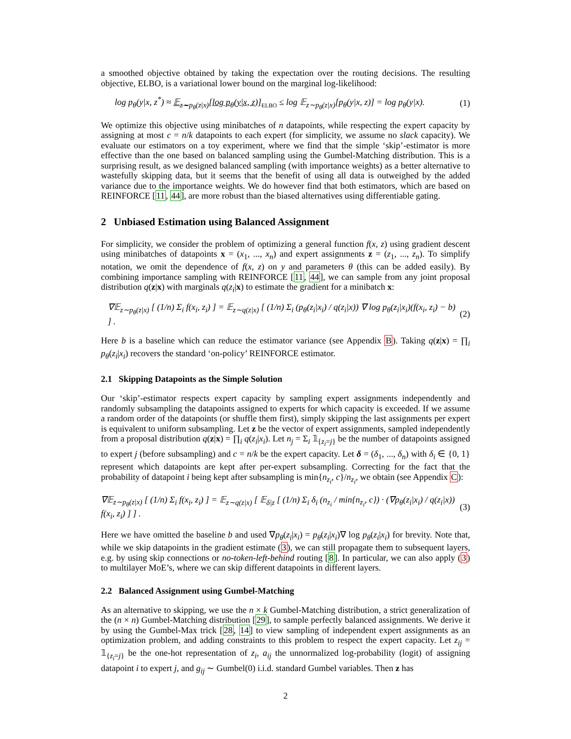a smoothed objective obtained by taking the expectation over the routing decisions. The resulting objective, ELBO, is a variational lower bound on the marginal log-likelihood:
log p<sub>θ</sub>(y|x, z<sup>*</sup>) ≈ 𝔼<sub>z∼p<sub>θ</sub>(z|x)</sub>[log p<sub>θ</sub>(y|x, z)]<sub>ELBO</sub> ≤ log 𝔼<sub>z∼p<sub>θ</sub>(z|x)</sub>[p<sub>θ</sub>(y|x, z)] = log p<sub>θ</sub>(y|x). (1)
We optimize this objective using minibatches of n datapoints, while respecting the expert capacity by assigning at most c = n/k datapoints to each expert (for simplicity, we assume no slack capacity). We evaluate our estimators on a toy experiment, where we find that the simple ‘skip’-estimator is more effective than the one based on balanced sampling using the Gumbel-Matching distribution. This is a surprising result, as we designed balanced sampling (with importance weights) as a better alternative to wastefully skipping data, but it seems that the benefit of using all data is outweighed by the added variance due to the importance weights. We do however find that both estimators, which are based on REINFORCE [11, 44], are more robust than the biased alternatives using differentiable gating.
2 Unbiased Estimation using Balanced Assignment
For simplicity, we consider the problem of optimizing a general function f(x, z) using gradient descent using minibatches of datapoints x = (x<sub>1</sub>, ..., x<sub>n</sub>) and expert assignments z = (z<sub>1</sub>, ..., z<sub>n</sub>). To simplify notation, we omit the dependence of f(x, z) on y and parameters θ (this can be added easily). By combining importance sampling with REINFORCE [11, 44], we can sample from any joint proposal distribution q(z|x) with marginals q(z<sub>i</sub>|x) to estimate the gradient for a minibatch x:
∇𝔼<sub>z∼p<sub>θ</sub>(z|x)</sub> [ (1/n) Σ<sub>i</sub> f(x<sub>i</sub>, z<sub>i</sub>) ] = 𝔼<sub>z∼q(z|x)</sub> [ (1/n) Σ<sub>i</sub> (p<sub>θ</sub>(z<sub>i</sub>|x<sub>i</sub>) / q(z<sub>i</sub>|x)) ∇ log p<sub>θ</sub>(z<sub>i</sub>|x<sub>i</sub>)(f(x<sub>i</sub>, z<sub>i</sub>) − b) ] . (2)
Here b is a baseline which can reduce the estimator variance (see Appendix B). Taking q(z|x) = ∏<sub>i</sub> p<sub>θ</sub>(z<sub>i</sub>|x<sub>i</sub>) recovers the standard ‘on-policy’ REINFORCE estimator.
2.1 Skipping Datapoints as the Simple Solution
Our ‘skip’-estimator respects expert capacity by sampling expert assignments independently and randomly subsampling the datapoints assigned to experts for which capacity is exceeded. If we assume a random order of the datapoints (or shuffle them first), simply skipping the last assignments per expert is equivalent to uniform subsampling. Let z be the vector of expert assignments, sampled independently from a proposal distribution q(z|x) = ∏<sub>i</sub> q(z<sub>i</sub>|x<sub>i</sub>). Let n<sub>j</sub> = Σ<sub>i</sub> 𝟙<sub>{z<sub>i</sub>=j}</sub> be the number of datapoints assigned to expert j (before subsampling) and c = n/k be the expert capacity. Let δ = (δ<sub>1</sub>, ..., δ<sub>n</sub>) with δ<sub>i</sub> ∈ {0, 1} represent which datapoints are kept after per-expert subsampling. Correcting for the fact that the probability of datapoint i being kept after subsampling is min{n<sub>z<sub>i</sub></sub>, c}/n<sub>z<sub>i</sub></sub>, we obtain (see Appendix C):
∇𝔼<sub>z∼p<sub>θ</sub>(z|x)</sub> [ (1/n) Σ<sub>i</sub> f(x<sub>i</sub>, z<sub>i</sub>) ] = 𝔼<sub>z∼q(z|x)</sub> [ 𝔼<sub>δ|z</sub> [ (1/n) Σ<sub>i</sub> δ<sub>i</sub> (n<sub>z<sub>i</sub></sub> / min{n<sub>z<sub>i</sub></sub>, c}) · (∇p<sub>θ</sub>(z<sub>i</sub>|x<sub>i</sub>) / q(z<sub>i</sub>|x)) f(x<sub>i</sub>, z<sub>i</sub>) ] ] . (3)
Here we have omitted the baseline b and used ∇p<sub>θ</sub>(z<sub>i</sub>|x<sub>i</sub>) = p<sub>θ</sub>(z<sub>i</sub>|x<sub>i</sub>)∇ log p<sub>θ</sub>(z<sub>i</sub>|x<sub>i</sub>) for brevity. Note that, while we skip datapoints in the gradient estimate (3), we can still propagate them to subsequent layers, e.g. by using skip connections or no-token-left-behind routing [8]. In particular, we can also apply (3) to multilayer MoE’s, where we can skip different datapoints in different layers.
2.2 Balanced Assignment using Gumbel-Matching
As an alternative to skipping, we use the n × k Gumbel-Matching distribution, a strict generalization of the (n × n) Gumbel-Matching distribution [29], to sample perfectly balanced assignments. We derive it by using the Gumbel-Max trick [28, 14] to view sampling of independent expert assignments as an optimization problem, and adding constraints to this problem to respect the expert capacity. Let z<sub>ij</sub> = 𝟙<sub>{z<sub>i</sub>=j}</sub> be the one-hot representation of z<sub>i</sub>, a<sub>ij</sub> the unnormalized log-probability (logit) of assigning datapoint i to expert j, and g<sub>ij</sub> ∼ Gumbel(0) i.i.d. standard Gumbel variables. Then z has
2